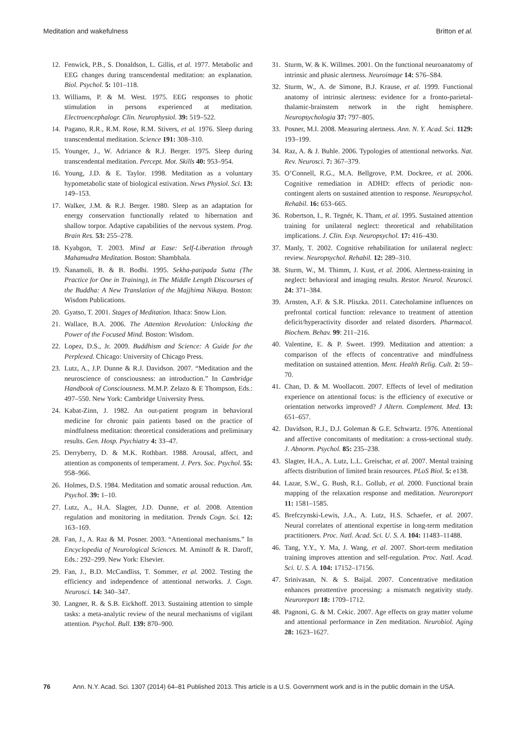Meditation and wakefulness Britton et al.
12. Fenwick, P.B., S. Donaldson, L. Gillis, et al. 1977. Metabolic and EEG changes during transcendental meditation: an explanation. Biol. Psychol. 5: 101–118.
13. Williams, P. & M. West. 1975. EEG responses to photic stimulation in persons experienced at meditation. Electroencephalogr. Clin. Neurophysiol. 39: 519–522.
14. Pagano, R.R., R.M. Rose, R.M. Stivers, et al. 1976. Sleep during transcendental meditation. Science 191: 308–310.
15. Younger, J., W. Adriance & R.J. Berger. 1975. Sleep during transcendental meditation. Percept. Mot. Skills 40: 953–954.
16. Young, J.D. & E. Taylor. 1998. Meditation as a voluntary hypometabolic state of biological estivation. News Physiol. Sci. 13: 149–153.
17. Walker, J.M. & R.J. Berger. 1980. Sleep as an adaptation for energy conservation functionally related to hibernation and shallow torpor. Adaptive capabilities of the nervous system. Prog. Brain Res. 53: 255–278.
18. Kyabgon, T. 2003. Mind at Ease: Self-Liberation through Mahamudra Meditation. Boston: Shambhala.
19. Ñanamoli, B. & B. Bodhi. 1995. Sekha-patipada Sutta (The Practice for One in Training), in The Middle Length Discourses of the Buddha: A New Translation of the Majjhima Nikaya. Boston: Wisdom Publications.
20. Gyatso, T. 2001. Stages of Meditation. Ithaca: Snow Lion.
21. Wallace, B.A. 2006. The Attention Revolution: Unlocking the Power of the Focused Mind. Boston: Wisdom.
22. Lopez, D.S., Jr. 2009. Buddhism and Science: A Guide for the Perplexed. Chicago: University of Chicago Press.
23. Lutz, A., J.P. Dunne & R.J. Davidson. 2007. “Meditation and the neuroscience of consciousness: an introduction.” In Cambridge Handbook of Consciousness. M.M.P. Zelazo & E Thompson, Eds.: 497–550. New York: Cambridge University Press.
24. Kabat-Zinn, J. 1982. An out-patient program in behavioral medicine for chronic pain patients based on the practice of mindfulness meditation: theoretical considerations and preliminary results. Gen. Hosp. Psychiatry 4: 33–47.
25. Derryberry, D. & M.K. Rothbart. 1988. Arousal, affect, and attention as components of temperament. J. Pers. Soc. Psychol. 55: 958–966.
26. Holmes, D.S. 1984. Meditation and somatic arousal reduction. Am. Psychol. 39: 1–10.
27. Lutz, A., H.A. Slagter, J.D. Dunne, et al. 2008. Attention regulation and monitoring in meditation. Trends Cogn. Sci. 12: 163–169.
28. Fan, J., A. Raz & M. Posner. 2003. “Attentional mechanisms.” In Encyclopedia of Neurological Sciences. M. Aminoff & R. Daroff, Eds.: 292–299. New York: Elsevier.
29. Fan, J., B.D. McCandliss, T. Sommer, et al. 2002. Testing the efficiency and independence of attentional networks. J. Cogn. Neurosci. 14: 340–347.
30. Langner, R. & S.B. Eickhoff. 2013. Sustaining attention to simple tasks: a meta-analytic review of the neural mechanisms of vigilant attention. Psychol. Bull. 139: 870–900.
31. Sturm, W. & K. Willmes. 2001. On the functional neuroanatomy of intrinsic and phasic alertness. Neuroimage 14: S76–S84.
32. Sturm, W., A. de Simone, B.J. Krause, et al. 1999. Functional anatomy of intrinsic alertness: evidence for a fronto-parietal-thalamic-brainstem network in the right hemisphere. Neuropsychologia 37: 797–805.
33. Posner, M.I. 2008. Measuring alertness. Ann. N. Y. Acad. Sci. 1129: 193–199.
34. Raz, A. & J. Buhle. 2006. Typologies of attentional networks. Nat. Rev. Neurosci. 7: 367–379.
35. O’Connell, R.G., M.A. Bellgrove, P.M. Dockree, et al. 2006. Cognitive remediation in ADHD: effects of periodic non-contingent alerts on sustained attention to response. Neuropsychol. Rehabil. 16: 653–665.
36. Robertson, I., R. Tegnér, K. Tham, et al. 1995. Sustained attention training for unilateral neglect: theoretical and rehabilitation implications. J. Clin. Exp. Neuropsychol. 17: 416–430.
37. Manly, T. 2002. Cognitive rehabilitation for unilateral neglect: review. Neuropsychol. Rehabil. 12: 289–310.
38. Sturm, W., M. Thimm, J. Kust, et al. 2006. Alertness-training in neglect: behavioral and imaging results. Restor. Neurol. Neurosci. 24: 371–384.
39. Arnsten, A.F. & S.R. Pliszka. 2011. Catecholamine influences on prefrontal cortical function: relevance to treatment of attention deficit/hyperactivity disorder and related disorders. Pharmacol. Biochem. Behav. 99: 211–216.
40. Valentine, E. & P. Sweet. 1999. Meditation and attention: a comparison of the effects of concentrative and mindfulness meditation on sustained attention. Ment. Health Relig. Cult. 2: 59–70.
41. Chan, D. & M. Woollacott. 2007. Effects of level of meditation experience on attentional focus: is the efficiency of executive or orientation networks improved? J Altern. Complement. Med. 13: 651–657.
42. Davidson, R.J., D.J. Goleman & G.E. Schwartz. 1976. Attentional and affective concomitants of meditation: a cross-sectional study. J. Abnorm. Psychol. 85: 235–238.
43. Slagter, H.A., A. Lutz, L.L. Greischar, et al. 2007. Mental training affects distribution of limited brain resources. PLoS Biol. 5: e138.
44. Lazar, S.W., G. Bush, R.L. Gollub, et al. 2000. Functional brain mapping of the relaxation response and meditation. Neuroreport 11: 1581–1585.
45. Brefczynski-Lewis, J.A., A. Lutz, H.S. Schaefer, et al. 2007. Neural correlates of attentional expertise in long-term meditation practitioners. Proc. Natl. Acad. Sci. U. S. A. 104: 11483–11488.
46. Tang, Y.Y., Y. Ma, J. Wang, et al. 2007. Short-term meditation training improves attention and self-regulation. Proc. Natl. Acad. Sci. U. S. A. 104: 17152–17156.
47. Srinivasan, N. & S. Baijal. 2007. Concentrative meditation enhances preattentive processing: a mismatch negativity study. Neuroreport 18: 1709–1712.
48. Pagnoni, G. & M. Cekic. 2007. Age effects on gray matter volume and attentional performance in Zen meditation. Neurobiol. Aging 28: 1623–1627.
76 Ann. N.Y. Acad. Sci. 1307 (2014) 64–81 Published 2013. This article is a U.S. Government work and is in the public domain in the USA.